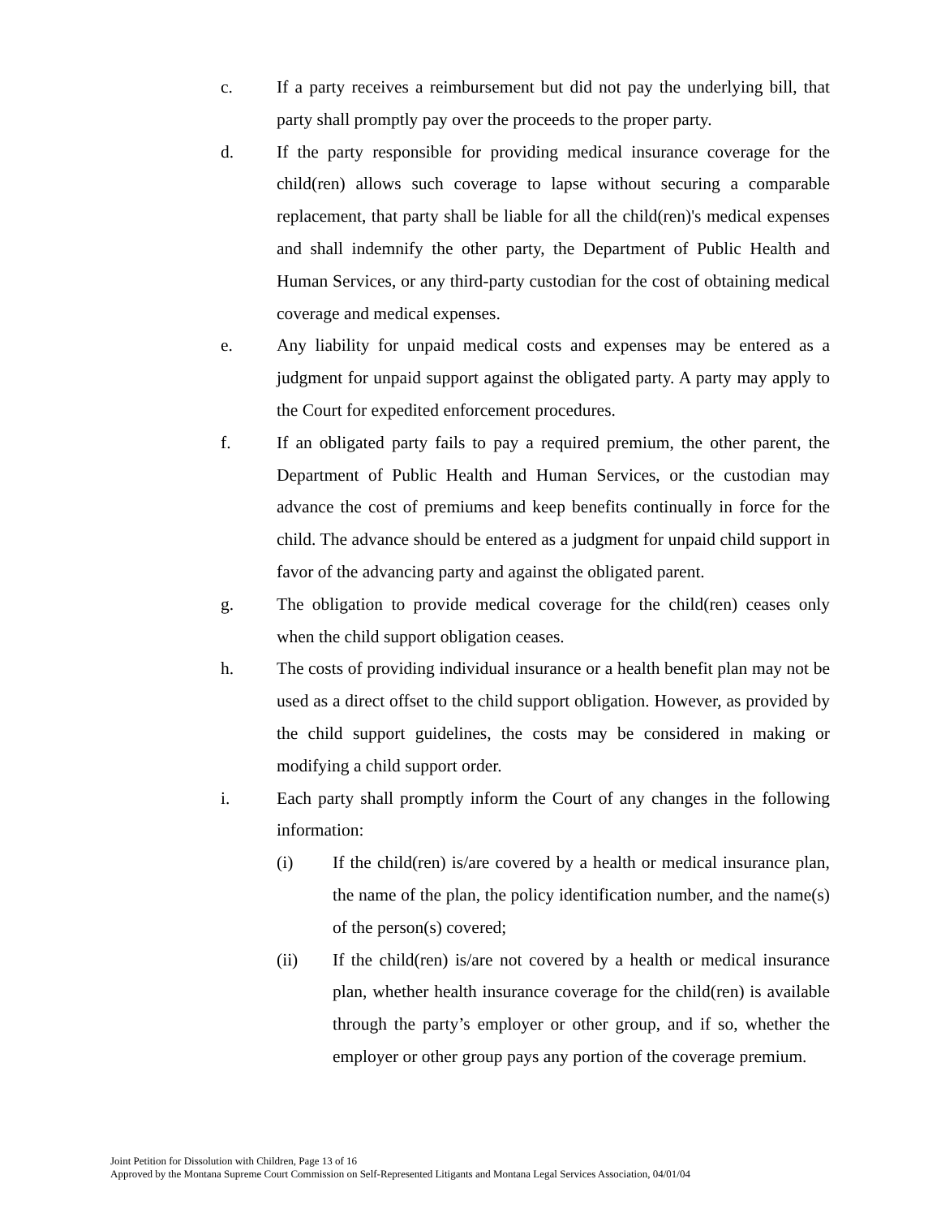c. If a party receives a reimbursement but did not pay the underlying bill, that party shall promptly pay over the proceeds to the proper party.
d. If the party responsible for providing medical insurance coverage for the child(ren) allows such coverage to lapse without securing a comparable replacement, that party shall be liable for all the child(ren)'s medical expenses and shall indemnify the other party, the Department of Public Health and Human Services, or any third-party custodian for the cost of obtaining medical coverage and medical expenses.
e. Any liability for unpaid medical costs and expenses may be entered as a judgment for unpaid support against the obligated party. A party may apply to the Court for expedited enforcement procedures.
f. If an obligated party fails to pay a required premium, the other parent, the Department of Public Health and Human Services, or the custodian may advance the cost of premiums and keep benefits continually in force for the child. The advance should be entered as a judgment for unpaid child support in favor of the advancing party and against the obligated parent.
g. The obligation to provide medical coverage for the child(ren) ceases only when the child support obligation ceases.
h. The costs of providing individual insurance or a health benefit plan may not be used as a direct offset to the child support obligation. However, as provided by the child support guidelines, the costs may be considered in making or modifying a child support order.
i. Each party shall promptly inform the Court of any changes in the following information:
(i) If the child(ren) is/are covered by a health or medical insurance plan, the name of the plan, the policy identification number, and the name(s) of the person(s) covered;
(ii) If the child(ren) is/are not covered by a health or medical insurance plan, whether health insurance coverage for the child(ren) is available through the party’s employer or other group, and if so, whether the employer or other group pays any portion of the coverage premium.
Joint Petition for Dissolution with Children, Page 13 of 16
Approved by the Montana Supreme Court Commission on Self-Represented Litigants and Montana Legal Services Association, 04/01/04